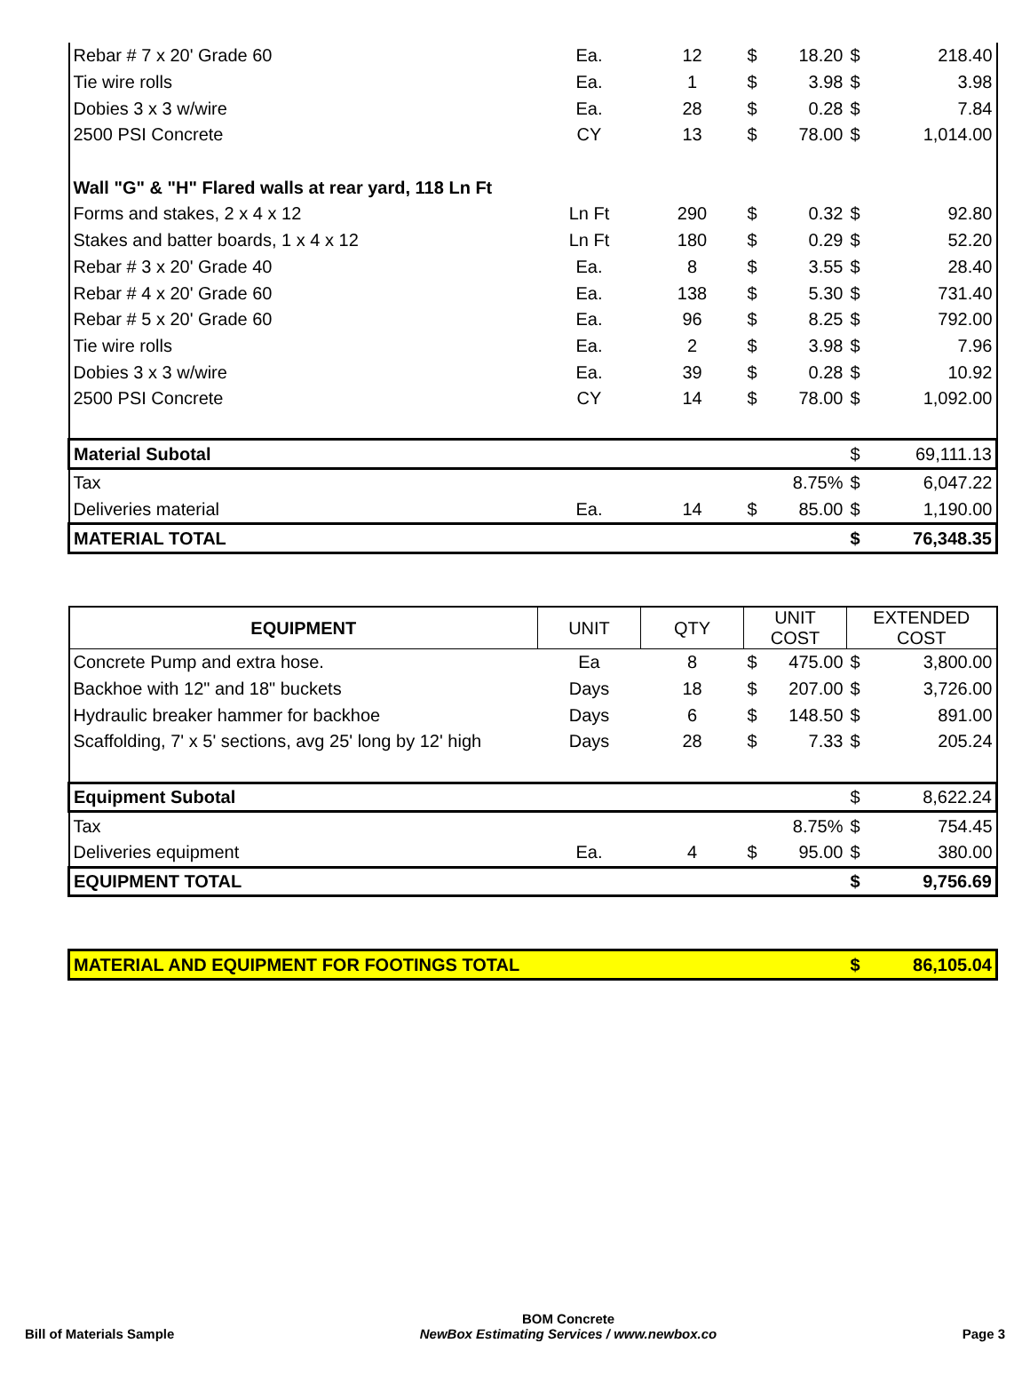| Rebar # 7 x 20' Grade 60 | Ea. | 12 | $ | 18.20 | $ | 218.40 |
| Tie wire rolls | Ea. | 1 | $ | 3.98 | $ | 3.98 |
| Dobies 3 x 3 w/wire | Ea. | 28 | $ | 0.28 | $ | 7.84 |
| 2500 PSI Concrete | CY | 13 | $ | 78.00 | $ | 1,014.00 |
| Wall "G" & "H" Flared walls at rear yard, 118 Ln Ft | | | | | | |
| Forms and stakes, 2 x 4 x 12 | Ln Ft | 290 | $ | 0.32 | $ | 92.80 |
| Stakes and batter boards, 1 x 4 x 12 | Ln Ft | 180 | $ | 0.29 | $ | 52.20 |
| Rebar # 3 x 20' Grade 40 | Ea. | 8 | $ | 3.55 | $ | 28.40 |
| Rebar # 4 x 20' Grade 60 | Ea. | 138 | $ | 5.30 | $ | 731.40 |
| Rebar # 5 x 20' Grade 60 | Ea. | 96 | $ | 8.25 | $ | 792.00 |
| Tie wire rolls | Ea. | 2 | $ | 3.98 | $ | 7.96 |
| Dobies 3 x 3 w/wire | Ea. | 39 | $ | 0.28 | $ | 10.92 |
| 2500 PSI Concrete | CY | 14 | $ | 78.00 | $ | 1,092.00 |
| Material Subotal | | | | | $ | 69,111.13 |
| Tax | | | | 8.75% | $ | 6,047.22 |
| Deliveries material | Ea. | 14 | $ | 85.00 | $ | 1,190.00 |
| MATERIAL TOTAL | | | | | $ | 76,348.35 |
| EQUIPMENT | UNIT | QTY | UNIT COST | | EXTENDED COST | |
| --- | --- | --- | --- | --- | --- | --- |
| Concrete Pump and extra hose. | Ea | 8 | $ | 475.00 | $ | 3,800.00 |
| Backhoe with 12" and 18" buckets | Days | 18 | $ | 207.00 | $ | 3,726.00 |
| Hydraulic breaker hammer for backhoe | Days | 6 | $ | 148.50 | $ | 891.00 |
| Scaffolding, 7' x 5' sections, avg 25' long by 12' high | Days | 28 | $ | 7.33 | $ | 205.24 |
| Equipment Subotal | | | | | $ | 8,622.24 |
| Tax | | | | 8.75% | $ | 754.45 |
| Deliveries equipment | Ea. | 4 | $ | 95.00 | $ | 380.00 |
| EQUIPMENT TOTAL | | | | | $ | 9,756.69 |
| MATERIAL AND EQUIPMENT FOR FOOTINGS TOTAL | $ | 86,105.04 |
Bill of Materials Sample
BOM Concrete
NewBox Estimating Services / www.newbox.co
Page 3